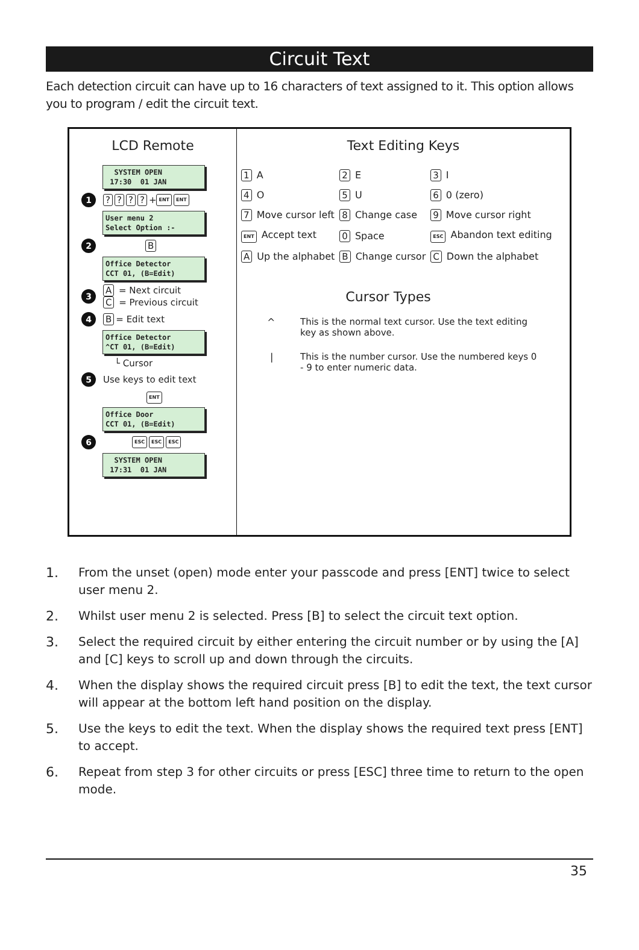Circuit Text
Each detection circuit can have up to 16 characters of text assigned to it. This option allows you to program / edit the circuit text.
LCD Remote
SYSTEM OPEN 17:30 01 JAN
1???? + ENT ENT
User menu 2 Select Option :-
2 B
Office Detector CCT 01, (B=Edit)
3
A = Next circuit
C = Previous circuit
4 B = Edit text
Office Detector ^CT 01, (B=Edit)
└ Cursor
5 Use keys to edit text
ENT
Office Door CCT 01, (B=Edit)
6 ESC ESC ESC
SYSTEM OPEN 17:31 01 JAN
Text Editing Keys
| 1 A | 2 E | 3 I |
| 4 O | 5 U | 6 0 (zero) |
| 7 Move cursor left | 8 Change case | 9 Move cursor right |
| ENT Accept text | 0 Space | ESC Abandon text editing |
| A Up the alphabet | B Change cursor | C Down the alphabet |
Cursor Types
^ This is the normal text cursor. Use the text editing key as shown above.
| This is the number cursor. Use the numbered keys 0 - 9 to enter numeric data.
1. From the unset (open) mode enter your passcode and press [ENT] twice to select user menu 2.
2. Whilst user menu 2 is selected. Press [B] to select the circuit text option.
3. Select the required circuit by either entering the circuit number or by using the [A] and [C] keys to scroll up and down through the circuits.
4. When the display shows the required circuit press [B] to edit the text, the text cursor will appear at the bottom left hand position on the display.
5. Use the keys to edit the text. When the display shows the required text press [ENT] to accept.
6. Repeat from step 3 for other circuits or press [ESC] three time to return to the open mode.
35